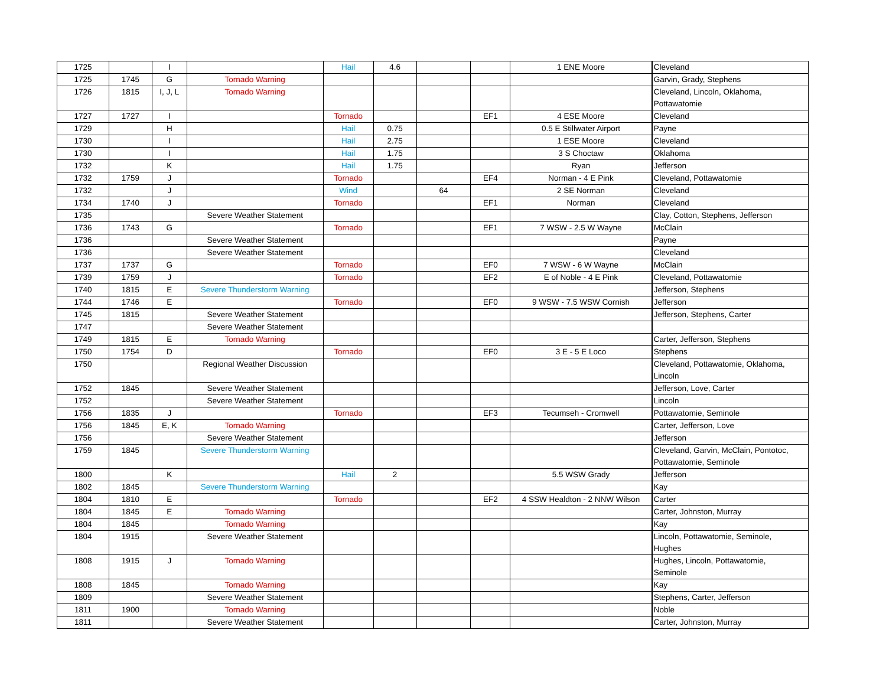| 1725 | | I | | Hail | 4.6 | | | 1 ENE Moore | Cleveland |
| 1725 | 1745 | G | Tornado Warning | | | | | | Garvin, Grady, Stephens |
| 1726 | 1815 | I, J, L | Tornado Warning | | | | | | Cleveland, Lincoln, Oklahoma, Pottawatomie |
| 1727 | 1727 | I | | Tornado | | | EF1 | 4 ESE Moore | Cleveland |
| 1729 | | H | | Hail | 0.75 | | | 0.5 E Stillwater Airport | Payne |
| 1730 | | I | | Hail | 2.75 | | | 1 ESE Moore | Cleveland |
| 1730 | | I | | Hail | 1.75 | | | 3 S Choctaw | Oklahoma |
| 1732 | | K | | Hail | 1.75 | | | Ryan | Jefferson |
| 1732 | 1759 | J | | Tornado | | | EF4 | Norman - 4 E Pink | Cleveland, Pottawatomie |
| 1732 | | J | | Wind | | 64 | | 2 SE Norman | Cleveland |
| 1734 | 1740 | J | | Tornado | | | EF1 | Norman | Cleveland |
| 1735 | | | Severe Weather Statement | | | | | | Clay, Cotton, Stephens, Jefferson |
| 1736 | 1743 | G | | Tornado | | | EF1 | 7 WSW - 2.5 W Wayne | McClain |
| 1736 | | | Severe Weather Statement | | | | | | Payne |
| 1736 | | | Severe Weather Statement | | | | | | Cleveland |
| 1737 | 1737 | G | | Tornado | | | EF0 | 7 WSW - 6 W Wayne | McClain |
| 1739 | 1759 | J | | Tornado | | | EF2 | E of Noble - 4 E Pink | Cleveland, Pottawatomie |
| 1740 | 1815 | E | Severe Thunderstorm Warning | | | | | | Jefferson, Stephens |
| 1744 | 1746 | E | | Tornado | | | EF0 | 9 WSW - 7.5 WSW Cornish | Jefferson |
| 1745 | 1815 | | Severe Weather Statement | | | | | | Jefferson, Stephens, Carter |
| 1747 | | | Severe Weather Statement | | | | | | |
| 1749 | 1815 | E | Tornado Warning | | | | | | Carter, Jefferson, Stephens |
| 1750 | 1754 | D | | Tornado | | | EF0 | 3 E - 5 E Loco | Stephens |
| 1750 | | | Regional Weather Discussion | | | | | | Cleveland, Pottawatomie, Oklahoma, Lincoln |
| 1752 | 1845 | | Severe Weather Statement | | | | | | Jefferson, Love, Carter |
| 1752 | | | Severe Weather Statement | | | | | | Lincoln |
| 1756 | 1835 | J | | Tornado | | | EF3 | Tecumseh - Cromwell | Pottawatomie, Seminole |
| 1756 | 1845 | E, K | Tornado Warning | | | | | | Carter, Jefferson, Love |
| 1756 | | | Severe Weather Statement | | | | | | Jefferson |
| 1759 | 1845 | | Severe Thunderstorm Warning | | | | | | Cleveland, Garvin, McClain, Pontotoc, Pottawatomie, Seminole |
| 1800 | | K | | Hail | 2 | | | 5.5 WSW Grady | Jefferson |
| 1802 | 1845 | | Severe Thunderstorm Warning | | | | | | Kay |
| 1804 | 1810 | E | | Tornado | | | EF2 | 4 SSW Healdton - 2 NNW Wilson | Carter |
| 1804 | 1845 | E | Tornado Warning | | | | | | Carter, Johnston, Murray |
| 1804 | 1845 | | Tornado Warning | | | | | | Kay |
| 1804 | 1915 | | Severe Weather Statement | | | | | | Lincoln, Pottawatomie, Seminole, Hughes |
| 1808 | 1915 | J | Tornado Warning | | | | | | Hughes, Lincoln, Pottawatomie, Seminole |
| 1808 | 1845 | | Tornado Warning | | | | | | Kay |
| 1809 | | | Severe Weather Statement | | | | | | Stephens, Carter, Jefferson |
| 1811 | 1900 | | Tornado Warning | | | | | | Noble |
| 1811 | | | Severe Weather Statement | | | | | | Carter, Johnston, Murray |